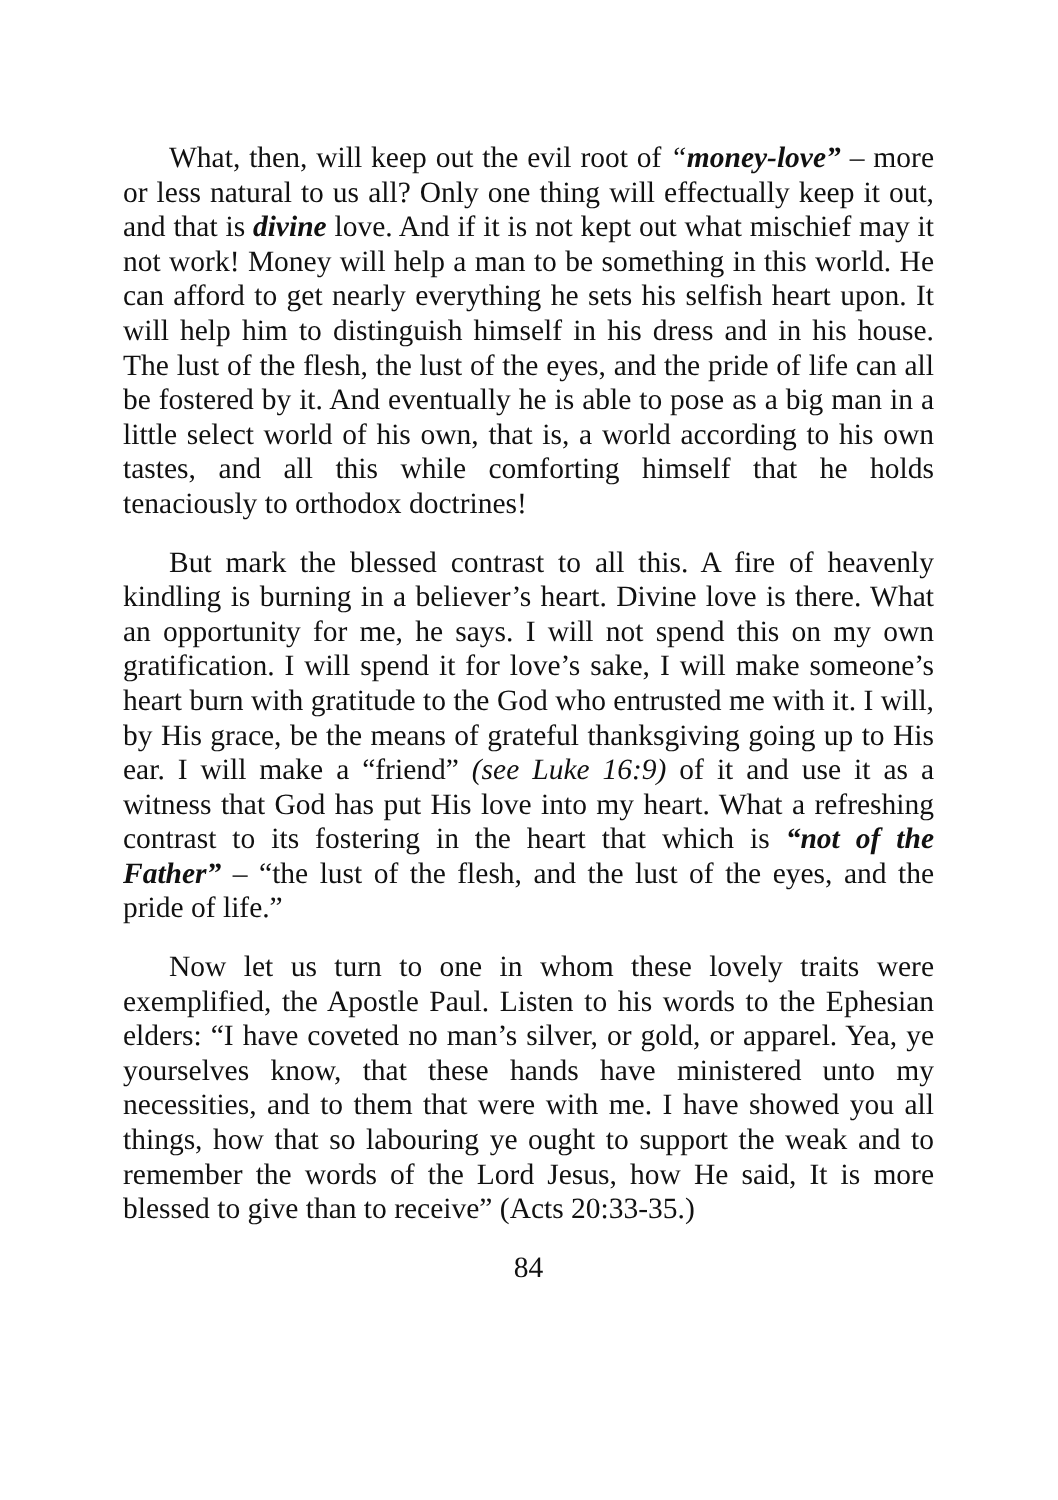What, then, will keep out the evil root of “money-love” – more or less natural to us all? Only one thing will effectually keep it out, and that is divine love. And if it is not kept out what mischief may it not work! Money will help a man to be something in this world. He can afford to get nearly everything he sets his selfish heart upon. It will help him to distinguish himself in his dress and in his house. The lust of the flesh, the lust of the eyes, and the pride of life can all be fostered by it. And eventually he is able to pose as a big man in a little select world of his own, that is, a world according to his own tastes, and all this while comforting himself that he holds tenaciously to orthodox doctrines!
But mark the blessed contrast to all this. A fire of heavenly kindling is burning in a believer’s heart. Divine love is there. What an opportunity for me, he says. I will not spend this on my own gratification. I will spend it for love’s sake, I will make someone’s heart burn with gratitude to the God who entrusted me with it. I will, by His grace, be the means of grateful thanksgiving going up to His ear. I will make a “friend” (see Luke 16:9) of it and use it as a witness that God has put His love into my heart. What a refreshing contrast to its fostering in the heart that which is “not of the Father” – “the lust of the flesh, and the lust of the eyes, and the pride of life.”
Now let us turn to one in whom these lovely traits were exemplified, the Apostle Paul. Listen to his words to the Ephesian elders: “I have coveted no man’s silver, or gold, or apparel. Yea, ye yourselves know, that these hands have ministered unto my necessities, and to them that were with me. I have showed you all things, how that so labouring ye ought to support the weak and to remember the words of the Lord Jesus, how He said, It is more blessed to give than to receive” (Acts 20:33-35.)
84